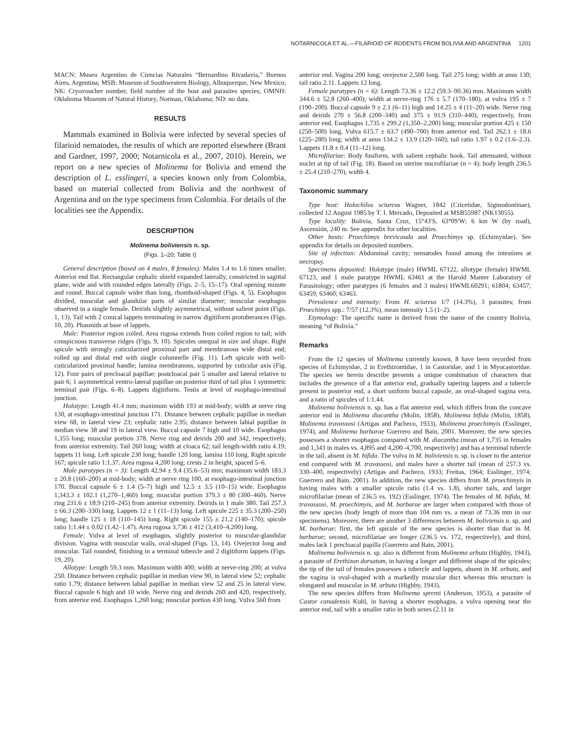NOTARNICOLA ET AL.—FILARIOID OF RODENTS FROM BOLIVIA AND ARGENTINA 1201
MACN: Museo Argentino de Ciencias Naturales “Bernardino Rivadavia,” Buenos Aires, Argentina; MSB: Museum of Southwestern Biology, Albuquerque, New Mexico; NK: Cryovoucher number, field number of the host and parasites species; OMNH: Oklahoma Museum of Natural History, Norman, Oklahoma; ND: no data.
RESULTS
Mammals examined in Bolivia were infected by several species of filarioid nematodes, the results of which are reported elsewhere (Brant and Gardner, 1997, 2000; Notarnicola et al., 2007, 2010). Herein, we report on a new species of Molinema for Bolivia and emend the description of L. esslingeri, a species known only from Colombia, based on material collected from Bolivia and the northwest of Argentina and on the type specimens from Colombia. For details of the localities see the Appendix.
DESCRIPTION
Molinema boliviensis n. sp.
(Figs. 1–20; Table I)
General description (based on 4 males, 8 females): Males 1.4 to 1.6 times smaller. Anterior end flat. Rectangular cephalic shield expanded laterally, constricted in sagittal plane, wide and with rounded edges laterally (Figs. 2–5, 15–17). Oral opening minute and round. Buccal capsule wider than long, rhomboid-shaped (Figs. 4, 5). Esophagus divided, muscular and glandular parts of similar diameter; muscular esophagus observed in a single female. Deirids slightly asymmetrical, without salient point (Figs. 1, 13). Tail with 2 conical lappets terminating in narrow digitiform protuberances (Figs. 10, 20). Phasmids at base of lappets.
Male: Posterior region coiled. Area rugosa extends from coiled region to tail; with conspicuous transverse ridges (Figs. 9, 10). Spicules unequal in size and shape. Right spicule with strongly cuticularized proximal part and membranous wide distal end; rolled up and distal end with single columnelle (Fig. 11). Left spicule with well-cuticularized proximal handle; lamina membranous, supported by cuticular axis (Fig. 12). Four pairs of precloacal papillae; postcloacal pair 5 smaller and lateral relative to pair 6; 1 asymmetrical ventro-lateral papillae on posterior third of tail plus 1 symmetric terminal pair (Figs. 6–8). Lappets digitiform. Testis at level of esophago-intestinal junction.
Holotype: Length 41.4 mm; maximum width 193 at mid-body; width at nerve ring 130, at esophago-intestinal junction 171. Distance between cephalic papillae in median view 68, in lateral view 23; cephalic ratio 2.95; distance between labial papillae in median view 38 and 19 in lateral view. Buccal capsule 7 high and 10 wide. Esophagus 1,355 long; muscular portion 378. Nerve ring and deirids 200 and 342, respectively, from anterior extremity. Tail 260 long; width at cloaca 62; tail length-width ratio 4.19; lappets 11 long. Left spicule 230 long; handle 120 long, lamina 110 long. Right spicule 167; spicule ratio 1:1.37. Area rugosa 4,200 long; crests 2 in height, spaced 5–6.
Male paratypes (n = 3): Length 42.94 ± 9.4 (35.6–53) mm; maximum width 183.3 ± 20.8 (160–200) at mid-body; width at nerve ring 100, at esophago-intestinal junction 170. Buccal capsule 6 ± 1.4 (5–7) high and 12.5 ± 3.5 (10–15) wide. Esophagus 1,343.3 ± 102.1 (1,270–1,460) long; muscular portion 379.3 ± 80 (300–460). Nerve ring 231.6 ± 18.9 (210–245) from anterior extremity. Deirids in 1 male 380. Tail 257.3 ± 66.3 (200–330) long. Lappets 12 ± 1 (11–13) long. Left spicule 225 ± 35.3 (200–250) long; handle 125 ± 18 (110–145) long. Right spicule 155 ± 21.2 (140–170); spicule ratio 1:1.44 ± 0.02 (1.42–1.47). Area rugosa 3,736 ± 412 (3,410–4,200) long.
Female: Vulva at level of esophagus, slightly posterior to muscular-glandular division. Vagina with muscular walls, oval-shaped (Figs. 13, 14). Ovejector long and muscular. Tail rounded, finishing in a terminal tubercle and 2 digitiform lappets (Figs. 19, 20).
Allotype: Length 59.3 mm. Maximum width 400; width at nerve-ring 200; at vulva 250. Distance between cephalic papillae in median view 90, in lateral view 52; cephalic ratio 1.79; distance between labial papillae in median view 52 and 25 in lateral view. Buccal capsule 6 high and 10 wide. Nerve ring and deirids 260 and 420, respectively, from anterior end. Esophagus 1,260 long; muscular portion 430 long. Vulva 560 from
anterior end. Vagina 200 long; ovejector 2,500 long. Tail 275 long; width at anus 130; tail ratio 2.11. Lappets 12 long.
Female paratypes (n = 6): Length 73.36 ± 12.2 (59.3–90.36) mm. Maximum width 344.6 ± 52.8 (260–400); width at nerve-ring 176 ± 5.7 (170–180), at vulva 195 ± 7 (190–200). Buccal capsule 9 ± 2.1 (6–11) high and 14.25 ± 4 (11–20) wide. Nerve ring and deirids 270 ± 56.8 (200–340) and 375 ± 91.9 (310–440), respectively, from anterior end. Esophagus 1,735 ± 299.2 (1,350–2,200) long; muscular portion 425 ± 150 (250–500) long. Vulva 615.7 ± 63.7 (490–700) from anterior end. Tail 262.1 ± 18.6 (225–280) long; width at anus 134.2 ± 13.9 (120–160); tail ratio 1.97 ± 0.2 (1.6–2.3). Lappets 11.8 ± 0.4 (11–12) long.
Microfilariae: Body fusiform, with salient cephalic hook. Tail attenuated, without nuclei at tip of tail (Fig. 18). Based on uterine microfilariae (n = 4): body length 236.5 ± 25.4 (210–270), width 4.
Taxonomic summary
Type host: Holochilus sciureus Wagner, 1842 (Cricetidae, Sigmodontinae), collected 12 August 1985 by T. I. Mercado, Deposited at MSB55987 (NK13055).
Type locality: Bolivia, Santa Cruz, 15°43′S, 63°09′W; 6 km W (by road), Ascensión, 240 m. See appendix for other localities.
Other hosts: Proechimys brevicauda and Proechimys sp. (Echimyidae). See appendix for details on deposited numbers.
Site of infection: Abdominal cavity; nematodes found among the intestines at necropsy.
Specimens deposited: Holotype (male) HWML 67122, allotype (female) HWML 67123, and 1 male paratype HWML 63461 at the Harold Manter Laboratory of Parasitology; other paratypes (6 females and 3 males) HWML60291; 61804; 63457; 63459; 63460; 63463.
Prevalence and intensity: From H. sciureus 1/7 (14.3%), 3 parasites; from Proechimys spp.: 7/57 (12.3%), mean intensity 1.5 (1–2).
Etymology: The specific name is derived from the name of the country Bolivia, meaning “of Bolivia.”
Remarks
From the 12 species of Molinema currently known, 8 have been recorded from species of Echimyidae, 2 in Erethizontidae, 1 in Castoridae, and 1 in Myocastoridae. The species we herein describe presents a unique combination of characters that includes the presence of a flat anterior end, gradually tapering lappets and a tubercle present in posterior end, a short uniform buccal capsule, an oval-shaped vagina vera, and a ratio of spicules of 1:1.44.
Molinema boliviensis n. sp. has a flat anterior end, which differs from the concave anterior end in Molinema diacantha (Molin, 1858), Molinema bifida (Molin, 1858), Molinema travassosi (Artigas and Pacheco, 1933), Molinema proechimyis (Esslinger, 1974), and Molinema barbarae Guerrero and Bain, 2001. Moreover, the new species possesses a shorter esophagus compared with M. diacantha (mean of 1,735 in females and 1,343 in males vs. 4,895 and 4,200–4,700, respectively) and has a terminal tubercle in the tail, absent in M. bifida. The vulva in M. boliviensis n. sp. is closer to the anterior end compared with M. travassosi, and males have a shorter tail (mean of 257.3 vs. 330–400, respectively) (Artigas and Pacheco, 1933; Freitas, 1964; Esslinger, 1974; Guerrero and Bain, 2001). In addition, the new species differs from M. proechimyis in having males with a smaller spicule ratio (1.4 vs. 1.8), shorter tails, and larger microfilariae (mean of 236.5 vs. 192) (Esslinger, 1974). The females of M. bifida, M. travassosi, M. proechimyis, and M. barbarae are larger when compared with those of the new species (body length of more than 104 mm vs. a mean of 73.36 mm in our specimens). Moreover, there are another 3 differences between M. boliviensis n. sp. and M. barbarae: first, the left spicule of the new species is shorter than that in M. barbarae; second, microfilariae are longer (236.5 vs. 172, respectively), and third, males lack 1 precloacal papilla (Guerrero and Bain, 2001).
Molinema boliviensis n. sp. also is different from Molinema arbuta (Highby, 1943), a parasite of Erethizon dorsatum, in having a longer and different shape of the spicules; the tip of the tail of females possesses a tubercle and lappets, absent in M. arbuta, and the vagina is oval-shaped with a markedly muscular duct whereas this structure is elongated and muscular in M. arbuta (Highby, 1943).
The new species differs from Molinema sprenti (Anderson, 1953), a parasite of Castor canadensis Kuhl, in having a shorter esophagus, a vulva opening near the anterior end, tail with a smaller ratio in both sexes (2.11 in